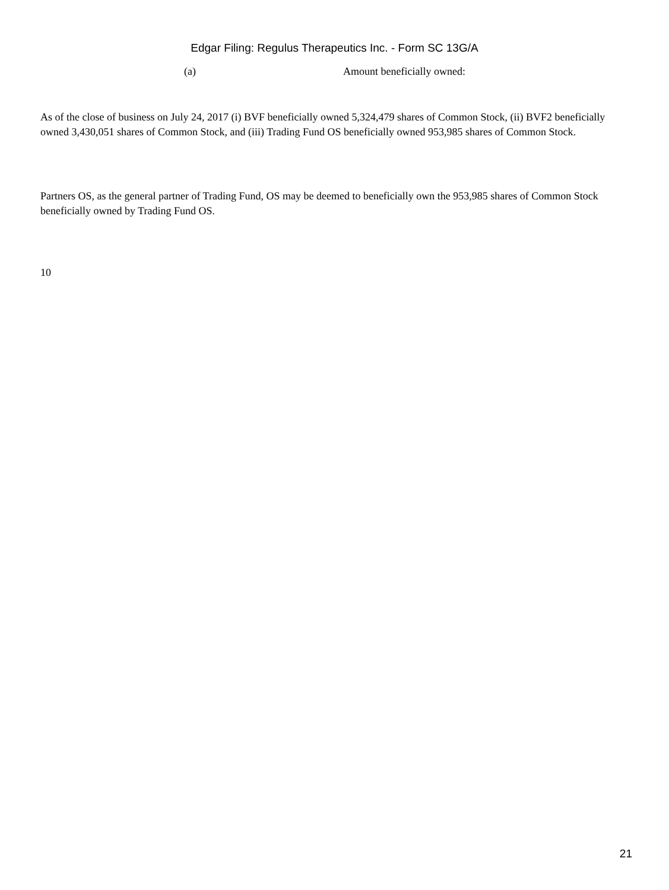Edgar Filing: Regulus Therapeutics Inc. - Form SC 13G/A
(a) Amount beneficially owned:
As of the close of business on July 24, 2017 (i) BVF beneficially owned 5,324,479 shares of Common Stock, (ii) BVF2 beneficially owned 3,430,051 shares of Common Stock, and (iii) Trading Fund OS beneficially owned 953,985 shares of Common Stock.
Partners OS, as the general partner of Trading Fund, OS may be deemed to beneficially own the 953,985 shares of Common Stock beneficially owned by Trading Fund OS.
10
21